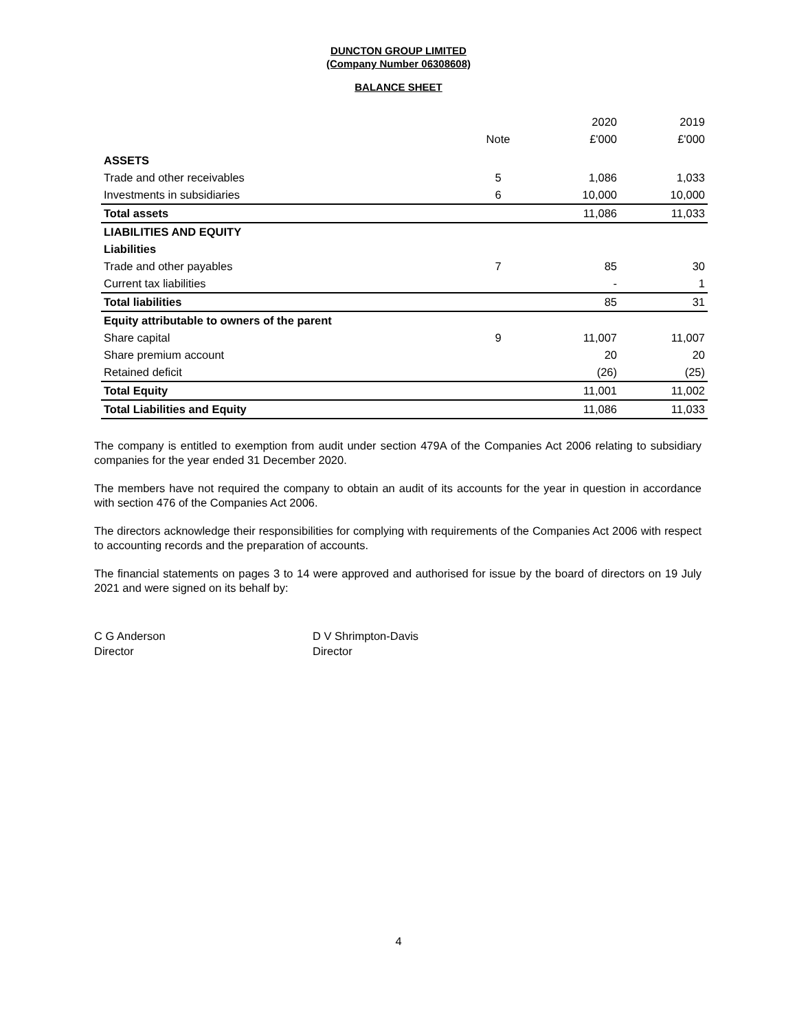DUNCTON GROUP LIMITED
(Company Number 06308608)
BALANCE SHEET
| | | 2020 | 2019 |
| --- | --- | --- | --- |
| | Note | £'000 | £'000 |
| ASSETS | | | |
| Trade and other receivables | 5 | 1,086 | 1,033 |
| Investments in subsidiaries | 6 | 10,000 | 10,000 |
| Total assets | | 11,086 | 11,033 |
| LIABILITIES AND EQUITY | | | |
| Liabilities | | | |
| Trade and other payables | 7 | 85 | 30 |
| Current tax liabilities | | - | 1 |
| Total liabilities | | 85 | 31 |
| Equity attributable to owners of the parent | | | |
| Share capital | 9 | 11,007 | 11,007 |
| Share premium account | | 20 | 20 |
| Retained deficit | | (26) | (25) |
| Total Equity | | 11,001 | 11,002 |
| Total Liabilities and Equity | | 11,086 | 11,033 |
The company is entitled to exemption from audit under section 479A of the Companies Act 2006 relating to subsidiary companies for the year ended 31 December 2020.
The members have not required the company to obtain an audit of its accounts for the year in question in accordance with section 476 of the Companies Act 2006.
The directors acknowledge their responsibilities for complying with requirements of the Companies Act 2006 with respect to accounting records and the preparation of accounts.
The financial statements on pages 3 to 14 were approved and authorised for issue by the board of directors on 19 July 2021 and were signed on its behalf by:
C G Anderson
Director
D V Shrimpton-Davis
Director
4